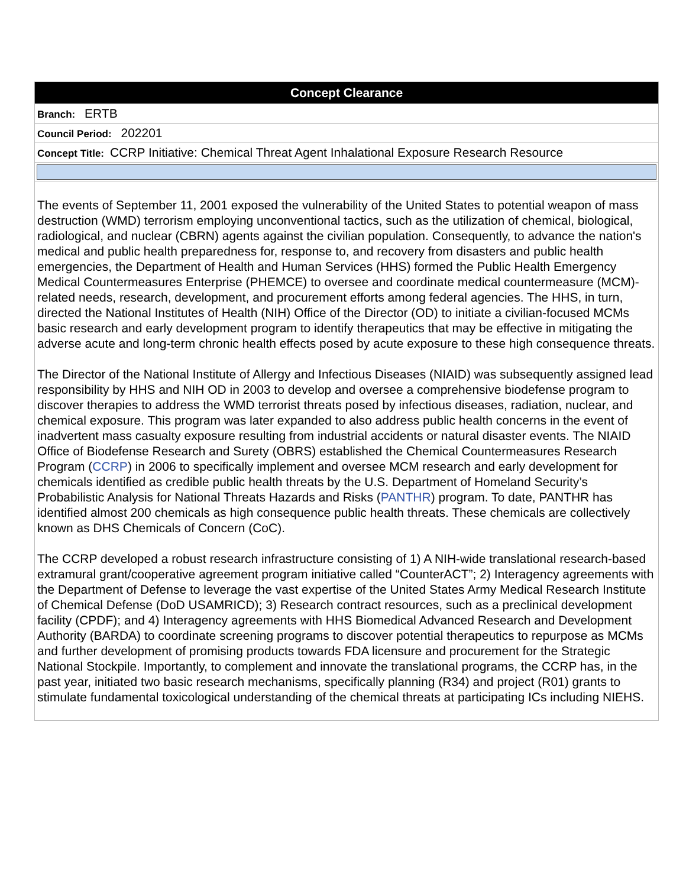| Concept Clearance |
| --- |
| Branch: ERTB |
| Council Period: 202201 |
| Concept Title: CCRP Initiative: Chemical Threat Agent Inhalational Exposure Research Resource |
| The events of September 11, 2001 exposed the vulnerability of the United States to potential weapon of mass destruction (WMD) terrorism employing unconventional tactics, such as the utilization of chemical, biological, radiological, and nuclear (CBRN) agents against the civilian population. Consequently, to advance the nation's medical and public health preparedness for, response to, and recovery from disasters and public health emergencies, the Department of Health and Human Services (HHS) formed the Public Health Emergency Medical Countermeasures Enterprise (PHEMCE) to oversee and coordinate medical countermeasure (MCM)-related needs, research, development, and procurement efforts among federal agencies. The HHS, in turn, directed the National Institutes of Health (NIH) Office of the Director (OD) to initiate a civilian-focused MCMs basic research and early development program to identify therapeutics that may be effective in mitigating the adverse acute and long-term chronic health effects posed by acute exposure to these high consequence threats. The Director of the National Institute of Allergy and Infectious Diseases (NIAID) was subsequently assigned lead responsibility by HHS and NIH OD in 2003 to develop and oversee a comprehensive biodefense program to discover therapies to address the WMD terrorist threats posed by infectious diseases, radiation, nuclear, and chemical exposure. This program was later expanded to also address public health concerns in the event of inadvertent mass casualty exposure resulting from industrial accidents or natural disaster events. The NIAID Office of Biodefense Research and Surety (OBRS) established the Chemical Countermeasures Research Program ( CCRP ) in 2006 to specifically implement and oversee MCM research and early development for chemicals identified as credible public health threats by the U.S. Department of Homeland Security’s Probabilistic Analysis for National Threats Hazards and Risks ( PANTHR ) program. To date, PANTHR has identified almost 200 chemicals as high consequence public health threats. These chemicals are collectively known as DHS Chemicals of Concern (CoC). The CCRP developed a robust research infrastructure consisting of 1) A NIH-wide translational research-based extramural grant/cooperative agreement program initiative called “CounterACT”; 2) Interagency agreements with the Department of Defense to leverage the vast expertise of the United States Army Medical Research Institute of Chemical Defense (DoD USAMRICD); 3) Research contract resources, such as a preclinical development facility (CPDF); and 4) Interagency agreements with HHS Biomedical Advanced Research and Development Authority (BARDA) to coordinate screening programs to discover potential therapeutics to repurpose as MCMs and further development of promising products towards FDA licensure and procurement for the Strategic National Stockpile. Importantly, to complement and innovate the translational programs, the CCRP has, in the past year, initiated two basic research mechanisms, specifically planning (R34) and project (R01) grants to stimulate fundamental toxicological understanding of the chemical threats at participating ICs including NIEHS. |